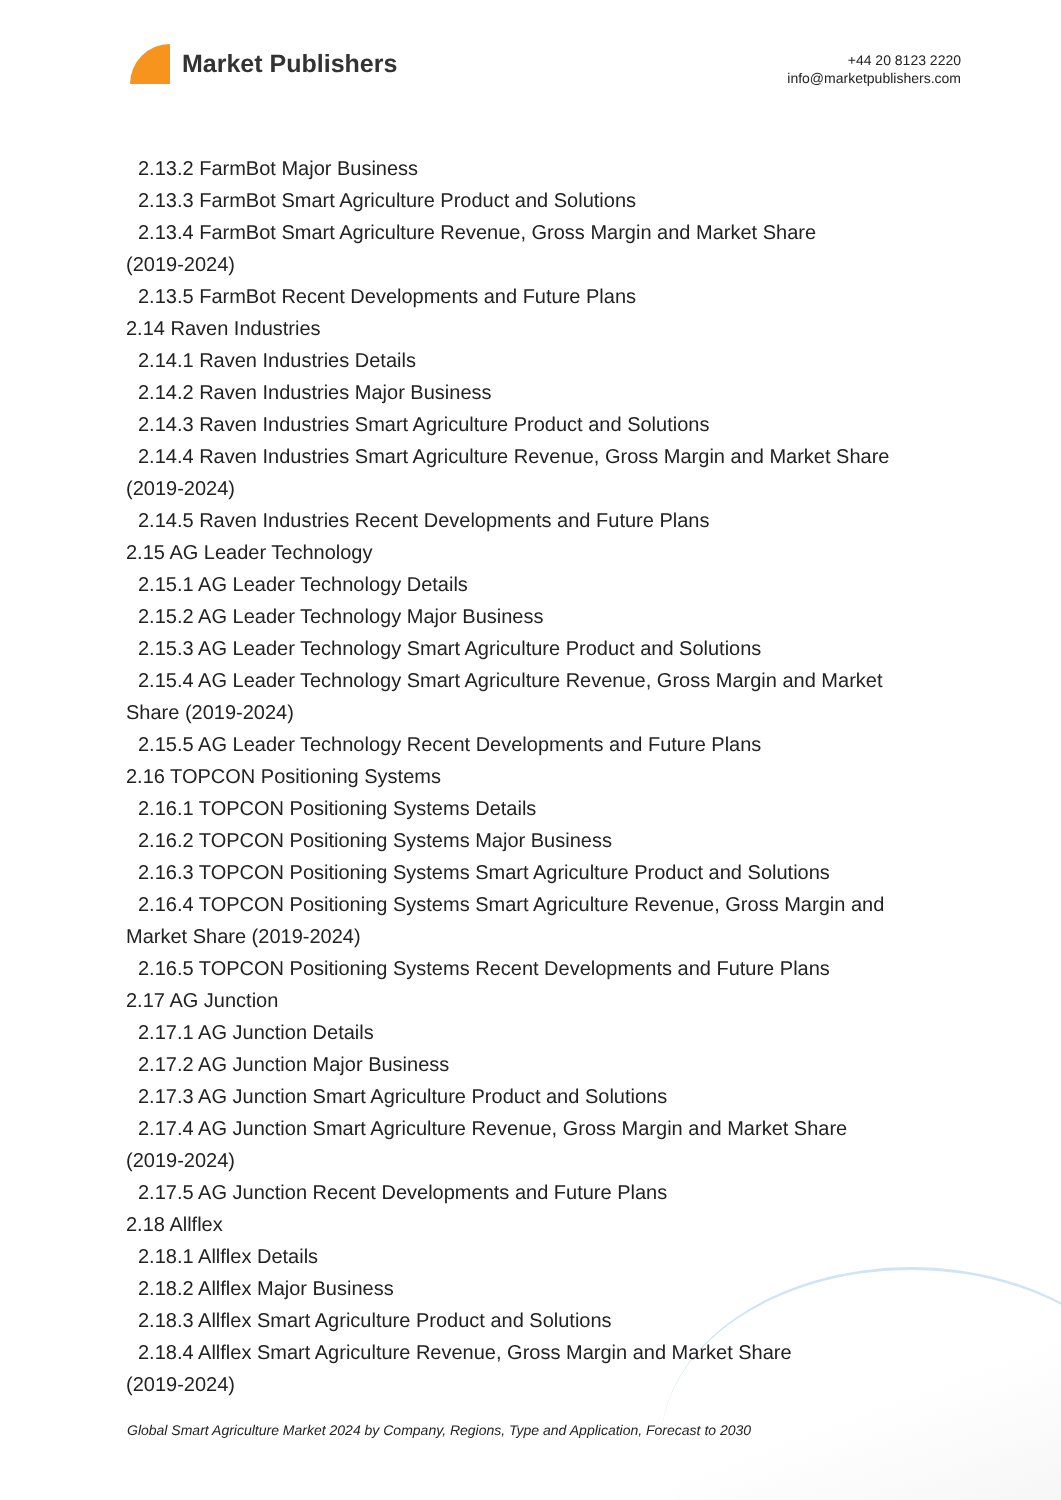Market Publishers
+44 20 8123 2220
info@marketpublishers.com
2.13.2 FarmBot Major Business
2.13.3 FarmBot Smart Agriculture Product and Solutions
2.13.4 FarmBot Smart Agriculture Revenue, Gross Margin and Market Share
(2019-2024)
2.13.5 FarmBot Recent Developments and Future Plans
2.14 Raven Industries
2.14.1 Raven Industries Details
2.14.2 Raven Industries Major Business
2.14.3 Raven Industries Smart Agriculture Product and Solutions
2.14.4 Raven Industries Smart Agriculture Revenue, Gross Margin and Market Share
(2019-2024)
2.14.5 Raven Industries Recent Developments and Future Plans
2.15 AG Leader Technology
2.15.1 AG Leader Technology Details
2.15.2 AG Leader Technology Major Business
2.15.3 AG Leader Technology Smart Agriculture Product and Solutions
2.15.4 AG Leader Technology Smart Agriculture Revenue, Gross Margin and Market
Share (2019-2024)
2.15.5 AG Leader Technology Recent Developments and Future Plans
2.16 TOPCON Positioning Systems
2.16.1 TOPCON Positioning Systems Details
2.16.2 TOPCON Positioning Systems Major Business
2.16.3 TOPCON Positioning Systems Smart Agriculture Product and Solutions
2.16.4 TOPCON Positioning Systems Smart Agriculture Revenue, Gross Margin and
Market Share (2019-2024)
2.16.5 TOPCON Positioning Systems Recent Developments and Future Plans
2.17 AG Junction
2.17.1 AG Junction Details
2.17.2 AG Junction Major Business
2.17.3 AG Junction Smart Agriculture Product and Solutions
2.17.4 AG Junction Smart Agriculture Revenue, Gross Margin and Market Share
(2019-2024)
2.17.5 AG Junction Recent Developments and Future Plans
2.18 Allflex
2.18.1 Allflex Details
2.18.2 Allflex Major Business
2.18.3 Allflex Smart Agriculture Product and Solutions
2.18.4 Allflex Smart Agriculture Revenue, Gross Margin and Market Share
(2019-2024)
Global Smart Agriculture Market 2024 by Company, Regions, Type and Application, Forecast to 2030